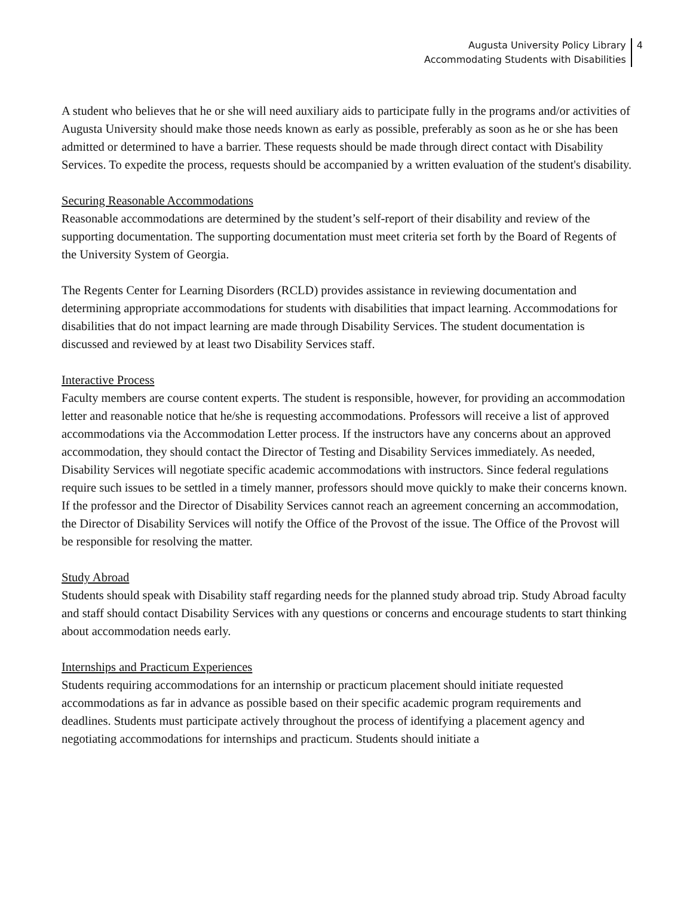Augusta University Policy Library
Accommodating Students with Disabilities
4
A student who believes that he or she will need auxiliary aids to participate fully in the programs and/or activities of Augusta University should make those needs known as early as possible, preferably as soon as he or she has been admitted or determined to have a barrier. These requests should be made through direct contact with Disability Services. To expedite the process, requests should be accompanied by a written evaluation of the student's disability.
Securing Reasonable Accommodations
Reasonable accommodations are determined by the student’s self-report of their disability and review of the supporting documentation. The supporting documentation must meet criteria set forth by the Board of Regents of the University System of Georgia.
The Regents Center for Learning Disorders (RCLD) provides assistance in reviewing documentation and determining appropriate accommodations for students with disabilities that impact learning. Accommodations for disabilities that do not impact learning are made through Disability Services. The student documentation is discussed and reviewed by at least two Disability Services staff.
Interactive Process
Faculty members are course content experts. The student is responsible, however, for providing an accommodation letter and reasonable notice that he/she is requesting accommodations. Professors will receive a list of approved accommodations via the Accommodation Letter process. If the instructors have any concerns about an approved accommodation, they should contact the Director of Testing and Disability Services immediately. As needed, Disability Services will negotiate specific academic accommodations with instructors. Since federal regulations require such issues to be settled in a timely manner, professors should move quickly to make their concerns known. If the professor and the Director of Disability Services cannot reach an agreement concerning an accommodation, the Director of Disability Services will notify the Office of the Provost of the issue. The Office of the Provost will be responsible for resolving the matter.
Study Abroad
Students should speak with Disability staff regarding needs for the planned study abroad trip. Study Abroad faculty and staff should contact Disability Services with any questions or concerns and encourage students to start thinking about accommodation needs early.
Internships and Practicum Experiences
Students requiring accommodations for an internship or practicum placement should initiate requested accommodations as far in advance as possible based on their specific academic program requirements and deadlines. Students must participate actively throughout the process of identifying a placement agency and negotiating accommodations for internships and practicum. Students should initiate a